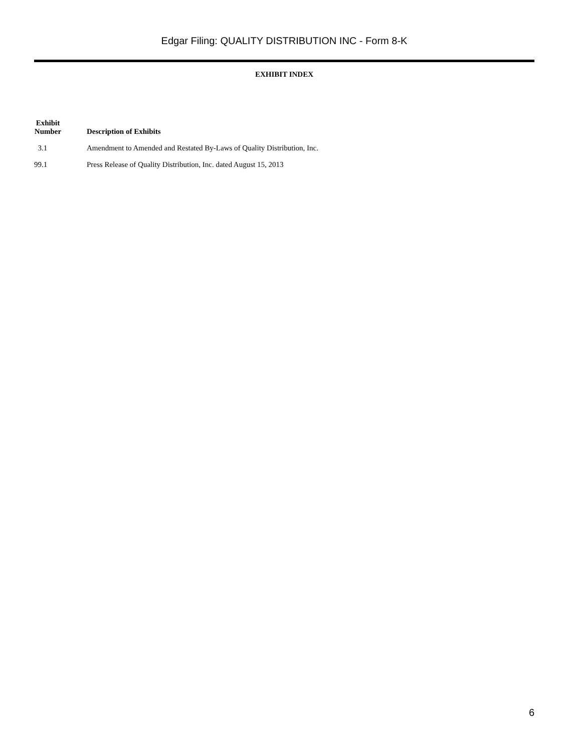Edgar Filing: QUALITY DISTRIBUTION INC - Form 8-K
EXHIBIT INDEX
| Exhibit Number | Description of Exhibits |
| --- | --- |
| 3.1 | Amendment to Amended and Restated By-Laws of Quality Distribution, Inc. |
| 99.1 | Press Release of Quality Distribution, Inc. dated August 15, 2013 |
6